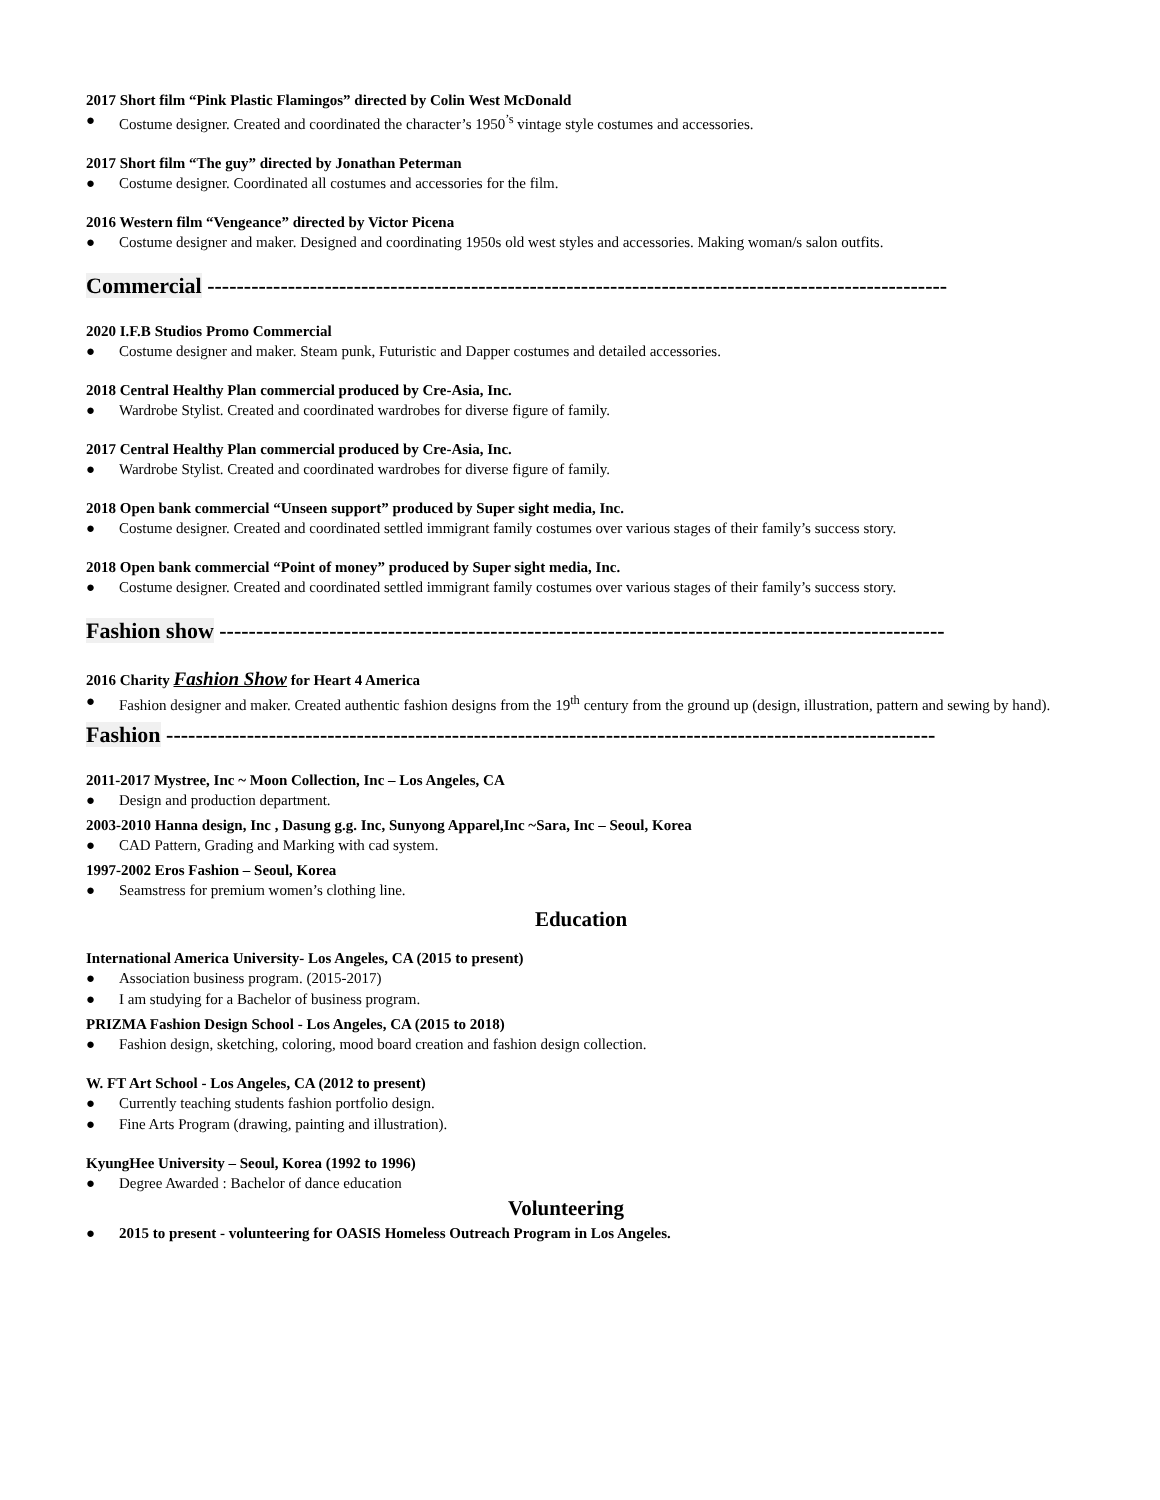2017 Short film “Pink Plastic Flamingos” directed by Colin West McDonald
Costume designer. Created and coordinated the character’s 1950<sup>’s</sup> vintage style costumes and accessories.
2017 Short film “The guy” directed by Jonathan Peterman
Costume designer. Coordinated all costumes and accessories for the film.
2016 Western film “Vengeance” directed by Victor Picena
Costume designer and maker. Designed and coordinating 1950s old west styles and accessories. Making woman/s salon outfits.
Commercial -----------------------------------------------------------------------------------------------------
2020 I.F.B Studios Promo Commercial
Costume designer and maker. Steam punk, Futuristic and Dapper costumes and detailed accessories.
2018 Central Healthy Plan commercial produced by Cre-Asia, Inc.
Wardrobe Stylist. Created and coordinated wardrobes for diverse figure of family.
2017 Central Healthy Plan commercial produced by Cre-Asia, Inc.
Wardrobe Stylist. Created and coordinated wardrobes for diverse figure of family.
2018 Open bank commercial “Unseen support” produced by Super sight media, Inc.
Costume designer. Created and coordinated settled immigrant family costumes over various stages of their family’s success story.
2018 Open bank commercial “Point of money” produced by Super sight media, Inc.
Costume designer. Created and coordinated settled immigrant family costumes over various stages of their family’s success story.
Fashion show ---------------------------------------------------------------------------------------------------
2016 Charity Fashion Show for Heart 4 America
Fashion designer and maker. Created authentic fashion designs from the 19<sup>th</sup> century from the ground up (design, illustration, pattern and sewing by hand).
Fashion ---------------------------------------------------------------------------------------------------------
2011-2017 Mystree, Inc ~ Moon Collection, Inc – Los Angeles, CA
Design and production department.
2003-2010 Hanna design, Inc , Dasung g.g. Inc, Sunyong Apparel,Inc ~Sara, Inc – Seoul, Korea
CAD Pattern, Grading and Marking with cad system.
1997-2002 Eros Fashion – Seoul, Korea
Seamstress for premium women’s clothing line.
Education
International America University- Los Angeles, CA (2015 to present)
Association business program. (2015-2017)
I am studying for a Bachelor of business program.
PRIZMA Fashion Design School - Los Angeles, CA (2015 to 2018)
Fashion design, sketching, coloring, mood board creation and fashion design collection.
W. FT Art School - Los Angeles, CA (2012 to present)
Currently teaching students fashion portfolio design.
Fine Arts Program (drawing, painting and illustration).
KyungHee University – Seoul, Korea (1992 to 1996)
Degree Awarded : Bachelor of dance education
Volunteering
2015 to present - volunteering for OASIS Homeless Outreach Program in Los Angeles.